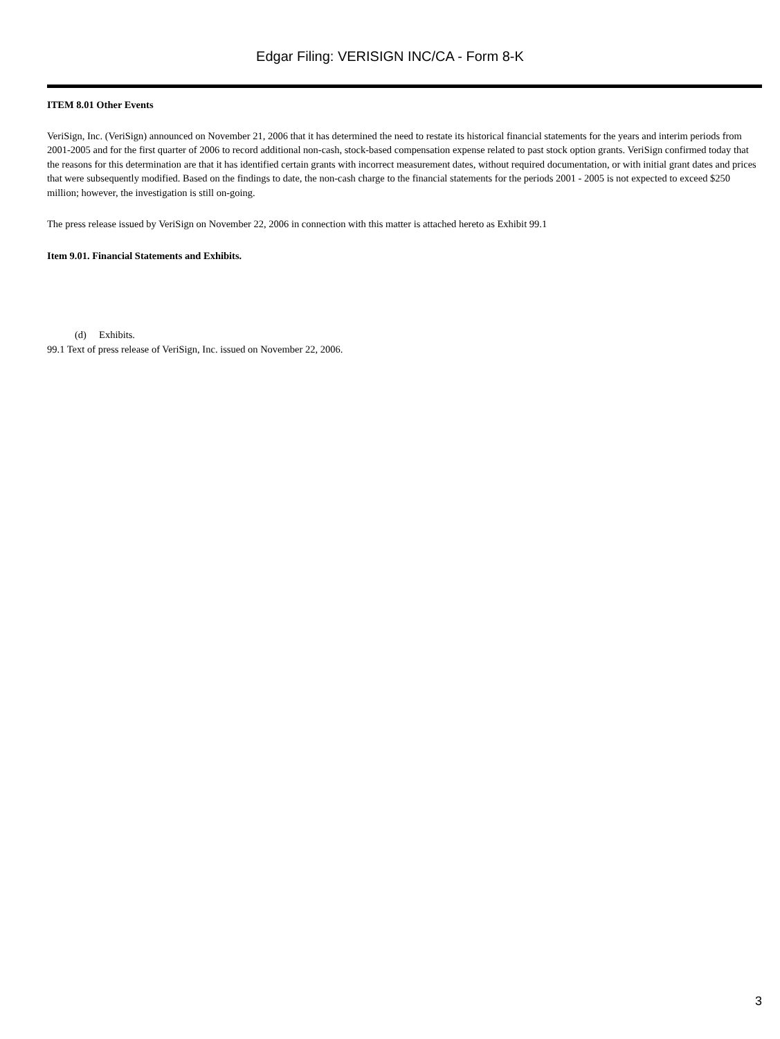Edgar Filing: VERISIGN INC/CA - Form 8-K
ITEM 8.01 Other Events
VeriSign, Inc. (VeriSign) announced on November 21, 2006 that it has determined the need to restate its historical financial statements for the years and interim periods from 2001-2005 and for the first quarter of 2006 to record additional non-cash, stock-based compensation expense related to past stock option grants. VeriSign confirmed today that the reasons for this determination are that it has identified certain grants with incorrect measurement dates, without required documentation, or with initial grant dates and prices that were subsequently modified. Based on the findings to date, the non-cash charge to the financial statements for the periods 2001 - 2005 is not expected to exceed $250 million; however, the investigation is still on-going.
The press release issued by VeriSign on November 22, 2006 in connection with this matter is attached hereto as Exhibit 99.1
Item 9.01. Financial Statements and Exhibits.
(d) Exhibits.
99.1 Text of press release of VeriSign, Inc. issued on November 22, 2006.
3